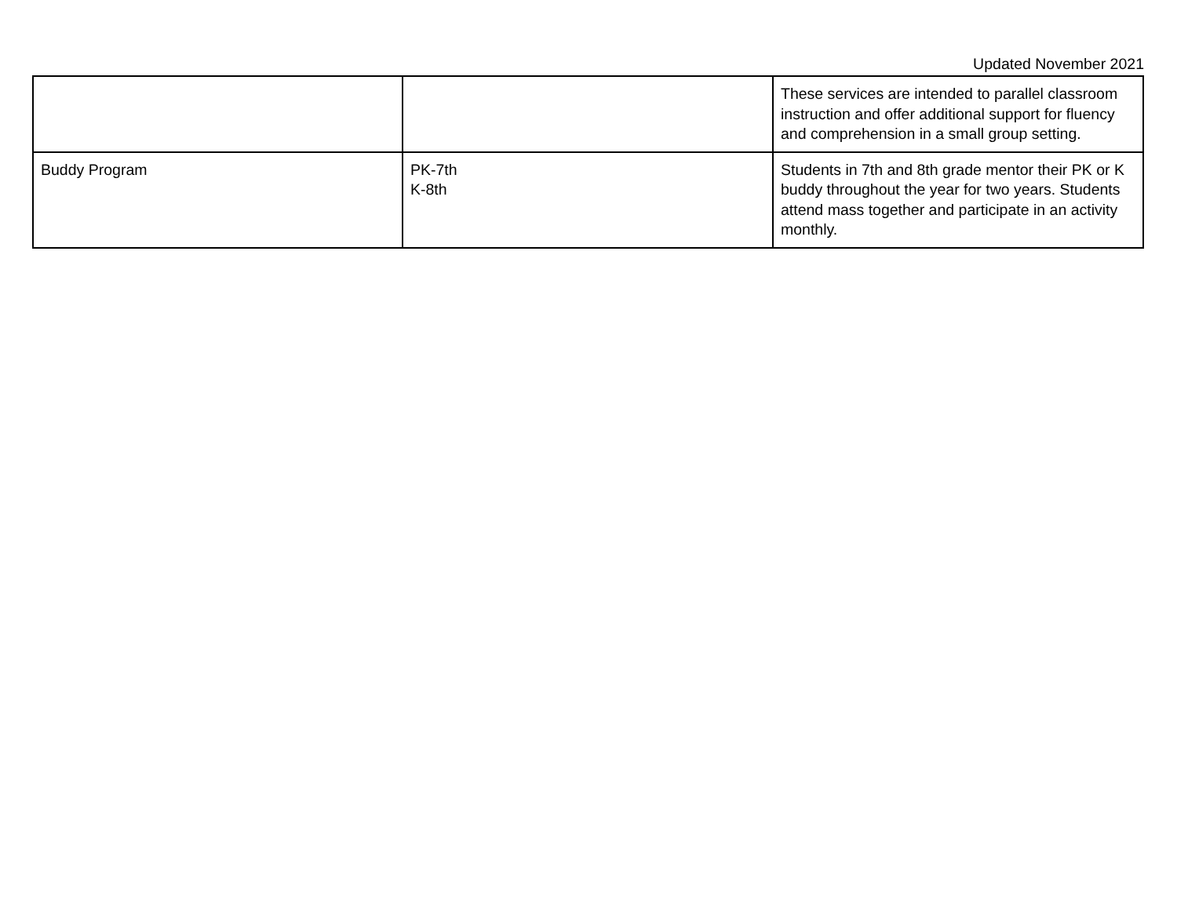Updated November 2021
| | | These services are intended to parallel classroom instruction and offer additional support for fluency and comprehension in a small group setting. |
| Buddy Program | PK-7th K-8th | Students in 7th and 8th grade mentor their PK or K buddy throughout the year for two years. Students attend mass together and participate in an activity monthly. |